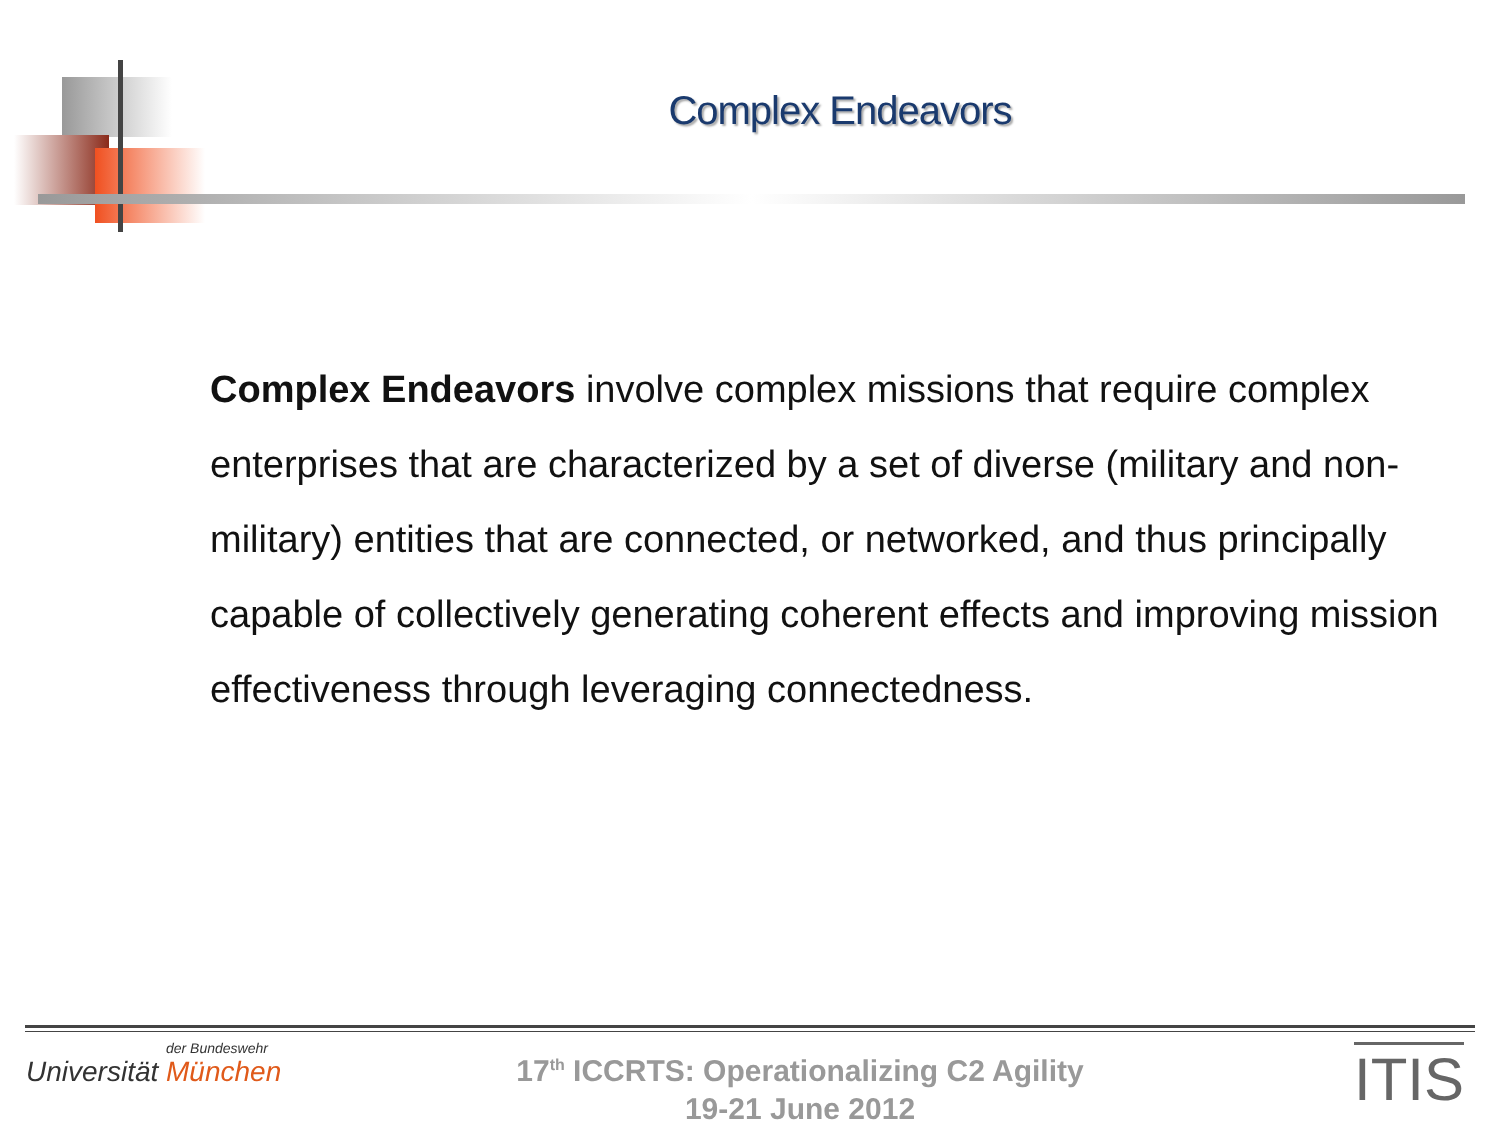Complex Endeavors
Complex Endeavors involve complex missions that require complex enterprises that are characterized by a set of diverse (military and non-military) entities that are connected, or networked, and thus principally capable of collectively generating coherent effects and improving mission effectiveness through leveraging connectedness.
der Bundeswehr
Universität München
17<sup>th</sup> ICCRTS: Operationalizing C2 Agility
19-21 June 2012
ITIS